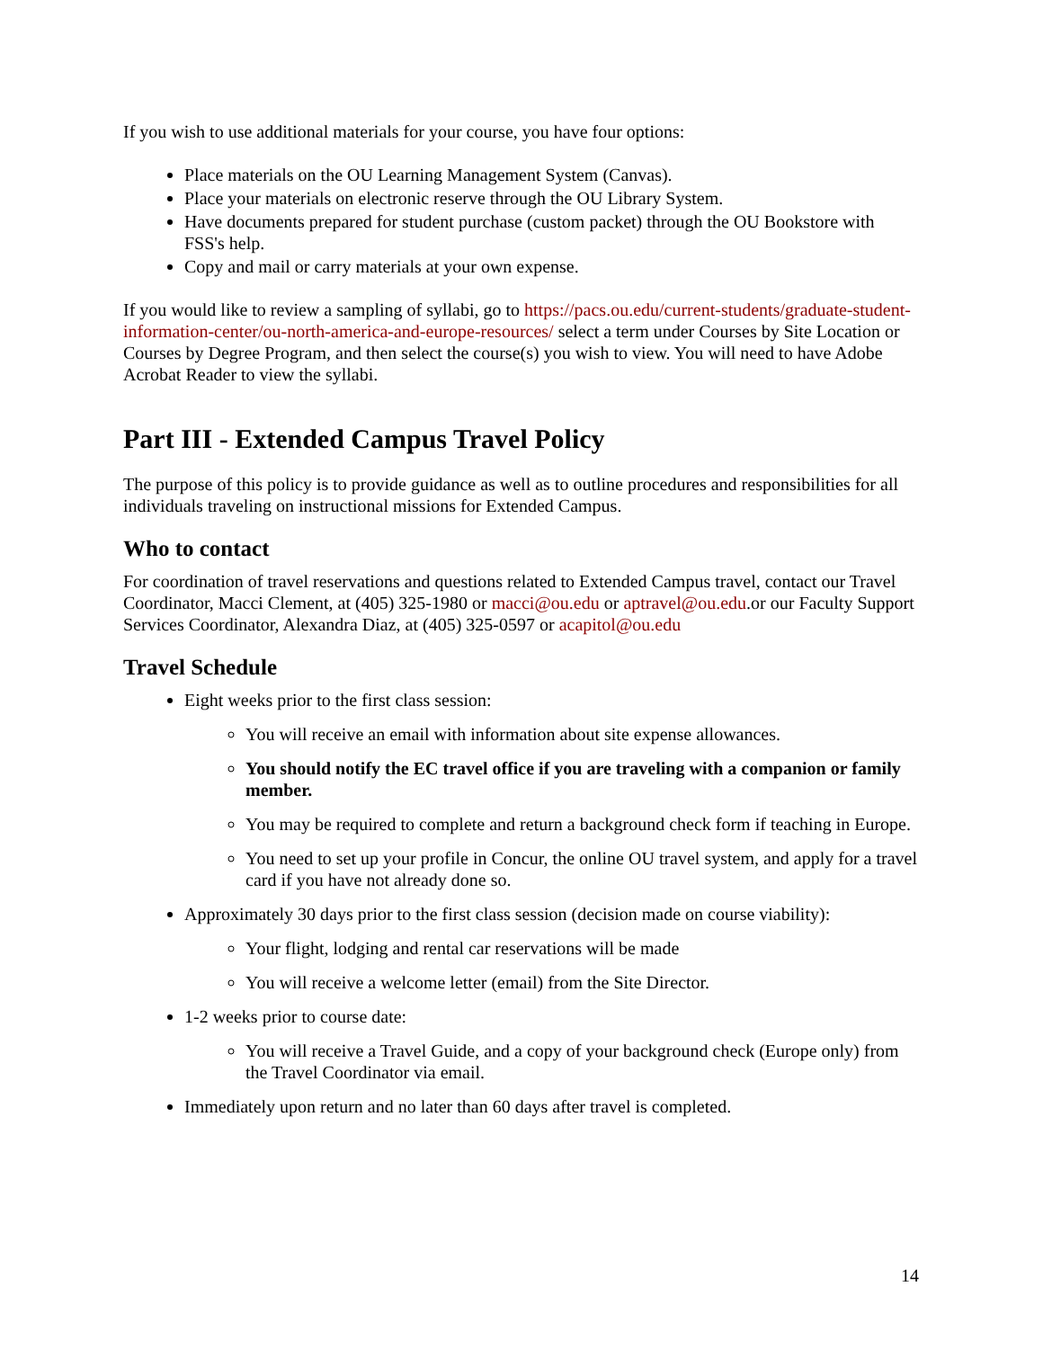If you wish to use additional materials for your course, you have four options:
Place materials on the OU Learning Management System (Canvas).
Place your materials on electronic reserve through the OU Library System.
Have documents prepared for student purchase (custom packet) through the OU Bookstore with FSS's help.
Copy and mail or carry materials at your own expense.
If you would like to review a sampling of syllabi, go to https://pacs.ou.edu/current-students/graduate-student-information-center/ou-north-america-and-europe-resources/ select a term under Courses by Site Location or Courses by Degree Program, and then select the course(s) you wish to view. You will need to have Adobe Acrobat Reader to view the syllabi.
Part III - Extended Campus Travel Policy
The purpose of this policy is to provide guidance as well as to outline procedures and responsibilities for all individuals traveling on instructional missions for Extended Campus.
Who to contact
For coordination of travel reservations and questions related to Extended Campus travel, contact our Travel Coordinator, Macci Clement, at (405) 325-1980 or macci@ou.edu or aptravel@ou.edu.or our Faculty Support Services Coordinator, Alexandra Diaz, at (405) 325-0597 or acapitol@ou.edu
Travel Schedule
Eight weeks prior to the first class session:
You will receive an email with information about site expense allowances.
You should notify the EC travel office if you are traveling with a companion or family member.
You may be required to complete and return a background check form if teaching in Europe.
You need to set up your profile in Concur, the online OU travel system, and apply for a travel card if you have not already done so.
Approximately 30 days prior to the first class session (decision made on course viability):
Your flight, lodging and rental car reservations will be made
You will receive a welcome letter (email) from the Site Director.
1-2 weeks prior to course date:
You will receive a Travel Guide, and a copy of your background check (Europe only) from the Travel Coordinator via email.
Immediately upon return and no later than 60 days after travel is completed.
14